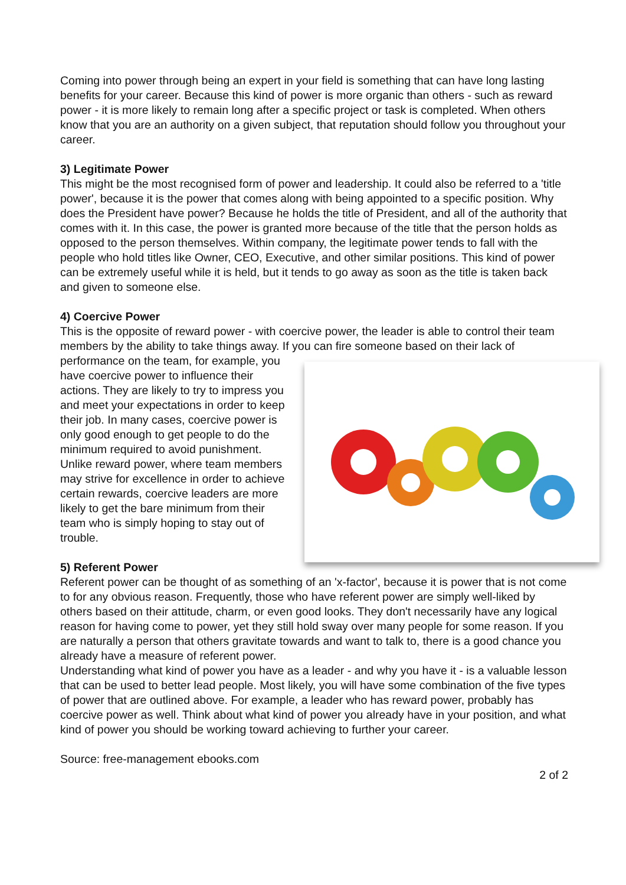Coming into power through being an expert in your field is something that can have long lasting benefits for your career. Because this kind of power is more organic than others - such as reward power - it is more likely to remain long after a specific project or task is completed. When others know that you are an authority on a given subject, that reputation should follow you throughout your career.
3) Legitimate Power
This might be the most recognised form of power and leadership. It could also be referred to a 'title power', because it is the power that comes along with being appointed to a specific position. Why does the President have power? Because he holds the title of President, and all of the authority that comes with it. In this case, the power is granted more because of the title that the person holds as opposed to the person themselves. Within company, the legitimate power tends to fall with the people who hold titles like Owner, CEO, Executive, and other similar positions. This kind of power can be extremely useful while it is held, but it tends to go away as soon as the title is taken back and given to someone else.
4) Coercive Power
This is the opposite of reward power - with coercive power, the leader is able to control their team members by the ability to take things away. If you can fire someone based on their lack of performance on the team, for example, you have coercive power to influence their actions. They are likely to try to impress you and meet your expectations in order to keep their job. In many cases, coercive power is only good enough to get people to do the minimum required to avoid punishment. Unlike reward power, where team members may strive for excellence in order to achieve certain rewards, coercive leaders are more likely to get the bare minimum from their team who is simply hoping to stay out of trouble.
5) Referent Power
Referent power can be thought of as something of an 'x-factor', because it is power that is not come to for any obvious reason. Frequently, those who have referent power are simply well-liked by others based on their attitude, charm, or even good looks. They don't necessarily have any logical reason for having come to power, yet they still hold sway over many people for some reason. If you are naturally a person that others gravitate towards and want to talk to, there is a good chance you already have a measure of referent power.
Understanding what kind of power you have as a leader - and why you have it - is a valuable lesson that can be used to better lead people. Most likely, you will have some combination of the five types of power that are outlined above. For example, a leader who has reward power, probably has coercive power as well. Think about what kind of power you already have in your position, and what kind of power you should be working toward achieving to further your career.
Source: free-management ebooks.com
2 of 2